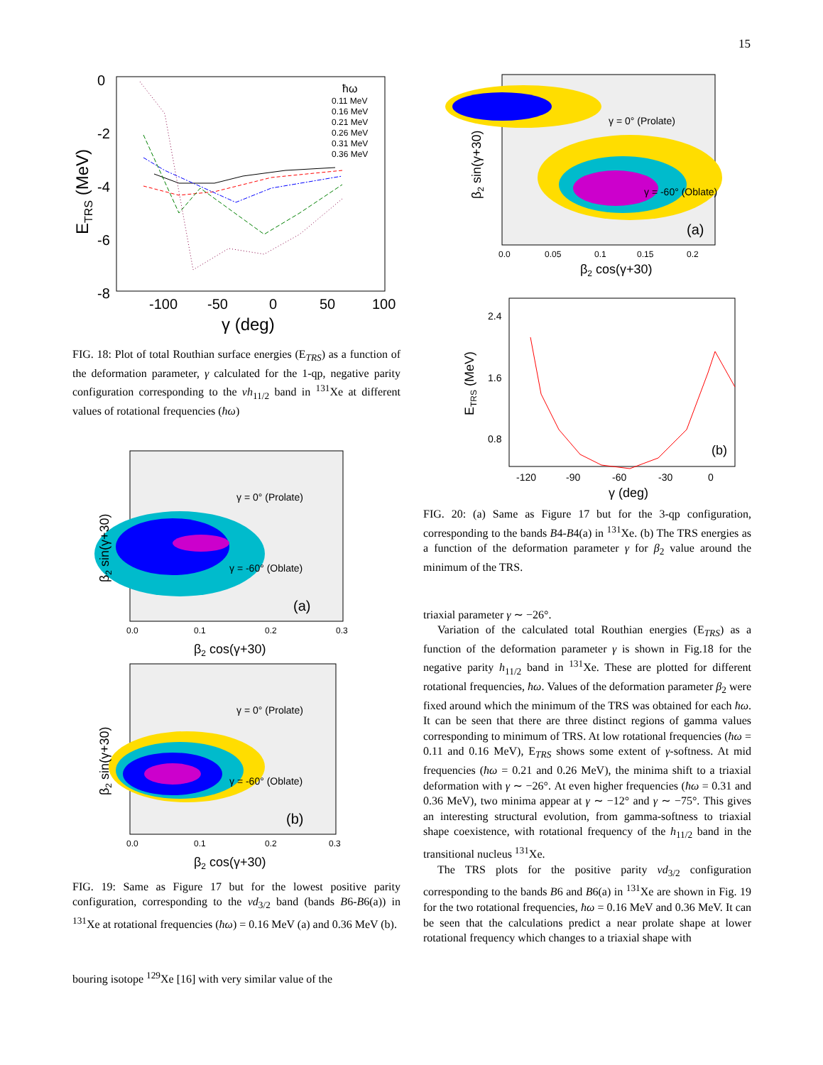15
0
-2
-4
-6
-8
-100
-50
0
50
100
γ (deg)
ETRS (MeV)
ħω
0.11 MeV
0.16 MeV
0.21 MeV
0.26 MeV
0.31 MeV
0.36 MeV
FIG. 18: Plot of total Routhian surface energies (E<sub>TRS</sub>) as a function of the deformation parameter, γ calculated for the 1-qp, negative parity configuration corresponding to the νh<sub>11/2</sub> band in <sup>131</sup>Xe at different values of rotational frequencies (ħω)
(a)
γ = 0° (Prolate)
γ = -60° (Oblate)
0.0
0.1
0.2
0.3
β2 cos(γ+30)
β2 sin(γ+30)
(b)
γ = 0° (Prolate)
γ = -60° (Oblate)
0.0
0.1
0.2
0.3
β2 cos(γ+30)
β2 sin(γ+30)
FIG. 19: Same as Figure 17 but for the lowest positive parity configuration, corresponding to the νd<sub>3/2</sub> band (bands B6-B6(a)) in <sup>131</sup>Xe at rotational frequencies (ħω) = 0.16 MeV (a) and 0.36 MeV (b).
bouring isotope <sup>129</sup>Xe [16] with very similar value of the
(a)
γ = 0° (Prolate)
γ = -60° (Oblate)
0.0
0.05
0.1
0.15
0.2
β2 cos(γ+30)
β2 sin(γ+30)
2.4
1.6
0.8
-120
-90
-60
-30
0
γ (deg)
(b)
ETRS (MeV)
FIG. 20: (a) Same as Figure 17 but for the 3-qp configuration, corresponding to the bands B4-B4(a) in <sup>131</sup>Xe. (b) The TRS energies as a function of the deformation parameter γ for β<sub>2</sub> value around the minimum of the TRS.
triaxial parameter γ ∼ −26°.
Variation of the calculated total Routhian energies (E<sub>TRS</sub>) as a function of the deformation parameter γ is shown in Fig.18 for the negative parity h<sub>11/2</sub> band in <sup>131</sup>Xe. These are plotted for different rotational frequencies, ħω. Values of the deformation parameter β<sub>2</sub> were fixed around which the minimum of the TRS was obtained for each ħω. It can be seen that there are three distinct regions of gamma values corresponding to minimum of TRS. At low rotational frequencies (ħω = 0.11 and 0.16 MeV), E<sub>TRS</sub> shows some extent of γ-softness. At mid frequencies (ħω = 0.21 and 0.26 MeV), the minima shift to a triaxial deformation with γ ∼ −26°. At even higher frequencies (ħω = 0.31 and 0.36 MeV), two minima appear at γ ∼ −12° and γ ∼ −75°. This gives an interesting structural evolution, from gamma-softness to triaxial shape coexistence, with rotational frequency of the h<sub>11/2</sub> band in the transitional nucleus <sup>131</sup>Xe.
The TRS plots for the positive parity νd<sub>3/2</sub> configuration corresponding to the bands B6 and B6(a) in <sup>131</sup>Xe are shown in Fig. 19 for the two rotational frequencies, ħω = 0.16 MeV and 0.36 MeV. It can be seen that the calculations predict a near prolate shape at lower rotational frequency which changes to a triaxial shape with